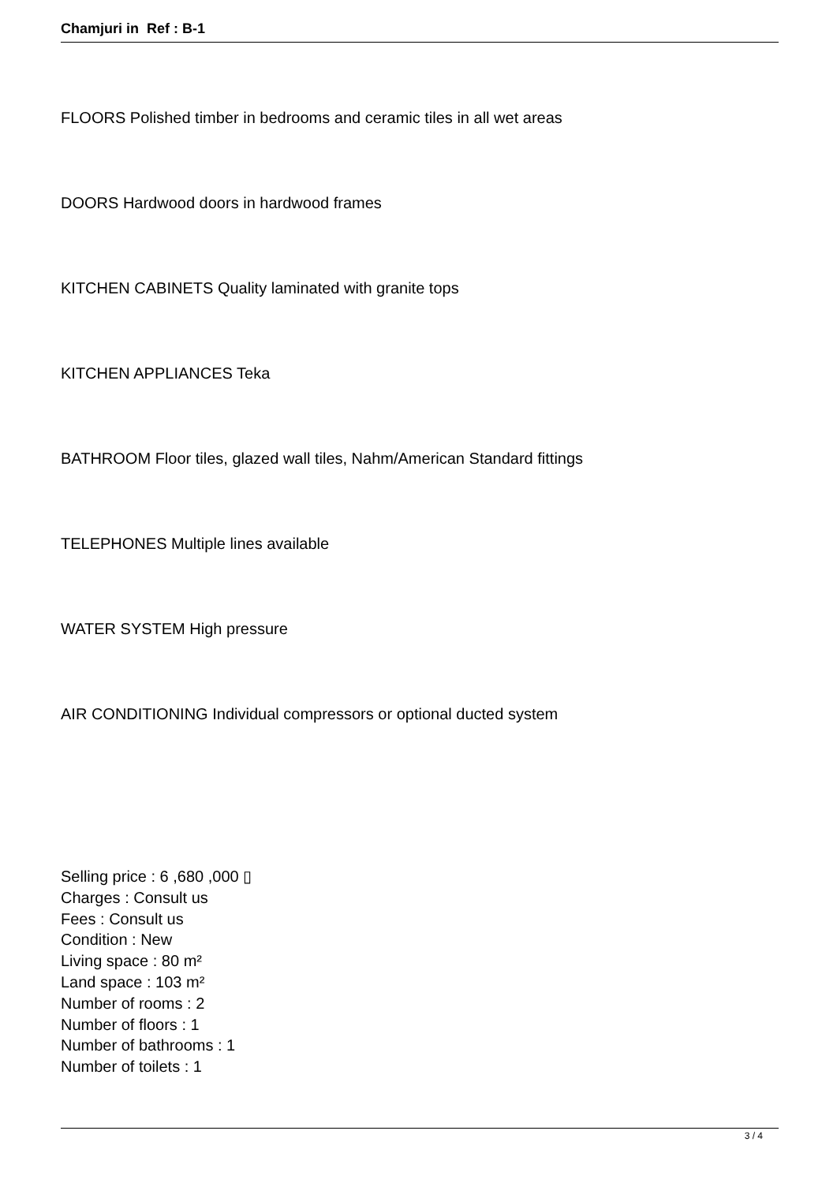Chamjuri in Ref : B-1
FLOORS Polished timber in bedrooms and ceramic tiles in all wet areas
DOORS Hardwood doors in hardwood frames
KITCHEN CABINETS Quality laminated with granite tops
KITCHEN APPLIANCES Teka
BATHROOM Floor tiles, glazed wall tiles, Nahm/American Standard fittings
TELEPHONES Multiple lines available
WATER SYSTEM High pressure
AIR CONDITIONING Individual compressors or optional ducted system
Selling price : 6 ,680 ,000 ▯
Charges : Consult us
Fees : Consult us
Condition : New
Living space : 80 m²
Land space : 103 m²
Number of rooms : 2
Number of floors : 1
Number of bathrooms : 1
Number of toilets : 1
3 / 4